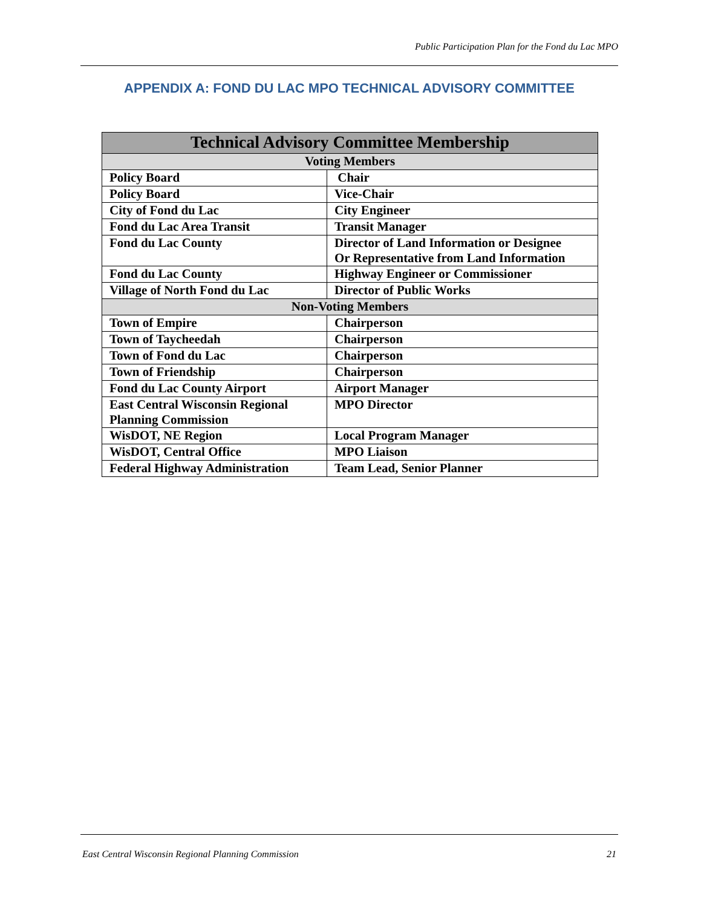Public Participation Plan for the Fond du Lac MPO
APPENDIX A: FOND DU LAC MPO TECHNICAL ADVISORY COMMITTEE
| Technical Advisory Committee Membership | |
| --- | --- |
| Voting Members | |
| Policy Board | Chair |
| Policy Board | Vice-Chair |
| City of Fond du Lac | City Engineer |
| Fond du Lac Area Transit | Transit Manager |
| Fond du Lac County | Director of Land Information or Designee Or Representative from Land Information |
| Fond du Lac County | Highway Engineer or Commissioner |
| Village of North Fond du Lac | Director of Public Works |
| Non-Voting Members | |
| Town of Empire | Chairperson |
| Town of Taycheedah | Chairperson |
| Town of Fond du Lac | Chairperson |
| Town of Friendship | Chairperson |
| Fond du Lac County Airport | Airport Manager |
| East Central Wisconsin Regional Planning Commission | MPO Director |
| WisDOT, NE Region | Local Program Manager |
| WisDOT, Central Office | MPO Liaison |
| Federal Highway Administration | Team Lead, Senior Planner |
East Central Wisconsin Regional Planning Commission 21